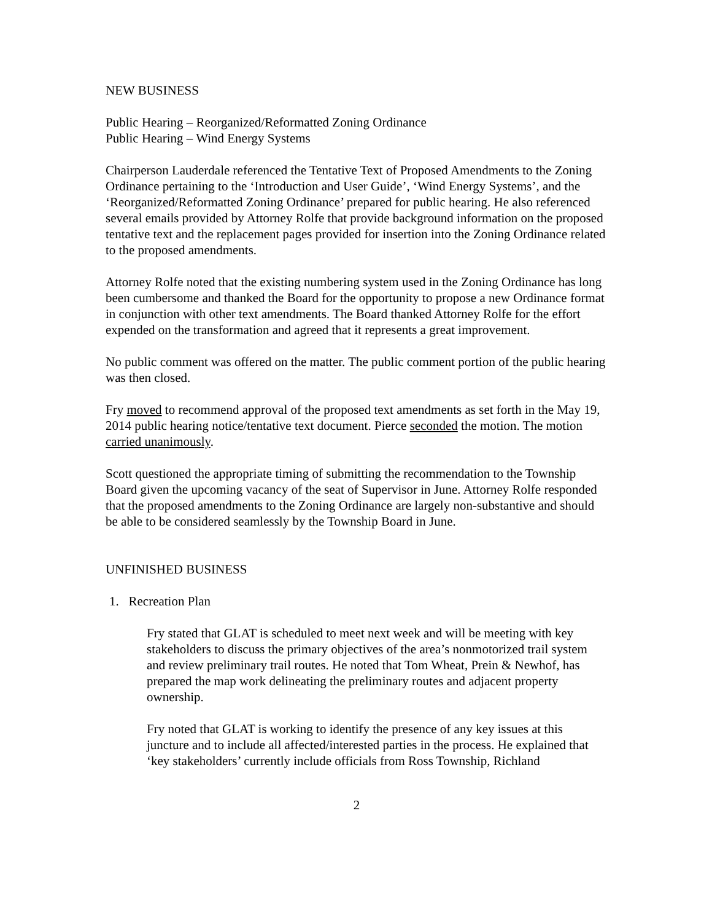NEW BUSINESS
Public Hearing – Reorganized/Reformatted Zoning Ordinance
Public Hearing – Wind Energy Systems
Chairperson Lauderdale referenced the Tentative Text of Proposed Amendments to the Zoning Ordinance pertaining to the ‘Introduction and User Guide’, ‘Wind Energy Systems’, and the ‘Reorganized/Reformatted Zoning Ordinance’ prepared for public hearing. He also referenced several emails provided by Attorney Rolfe that provide background information on the proposed tentative text and the replacement pages provided for insertion into the Zoning Ordinance related to the proposed amendments.
Attorney Rolfe noted that the existing numbering system used in the Zoning Ordinance has long been cumbersome and thanked the Board for the opportunity to propose a new Ordinance format in conjunction with other text amendments. The Board thanked Attorney Rolfe for the effort expended on the transformation and agreed that it represents a great improvement.
No public comment was offered on the matter. The public comment portion of the public hearing was then closed.
Fry moved to recommend approval of the proposed text amendments as set forth in the May 19, 2014 public hearing notice/tentative text document. Pierce seconded the motion. The motion carried unanimously.
Scott questioned the appropriate timing of submitting the recommendation to the Township Board given the upcoming vacancy of the seat of Supervisor in June. Attorney Rolfe responded that the proposed amendments to the Zoning Ordinance are largely non-substantive and should be able to be considered seamlessly by the Township Board in June.
UNFINISHED BUSINESS
1. Recreation Plan
Fry stated that GLAT is scheduled to meet next week and will be meeting with key stakeholders to discuss the primary objectives of the area’s nonmotorized trail system and review preliminary trail routes. He noted that Tom Wheat, Prein & Newhof, has prepared the map work delineating the preliminary routes and adjacent property ownership.
Fry noted that GLAT is working to identify the presence of any key issues at this juncture and to include all affected/interested parties in the process. He explained that ‘key stakeholders’ currently include officials from Ross Township, Richland
2